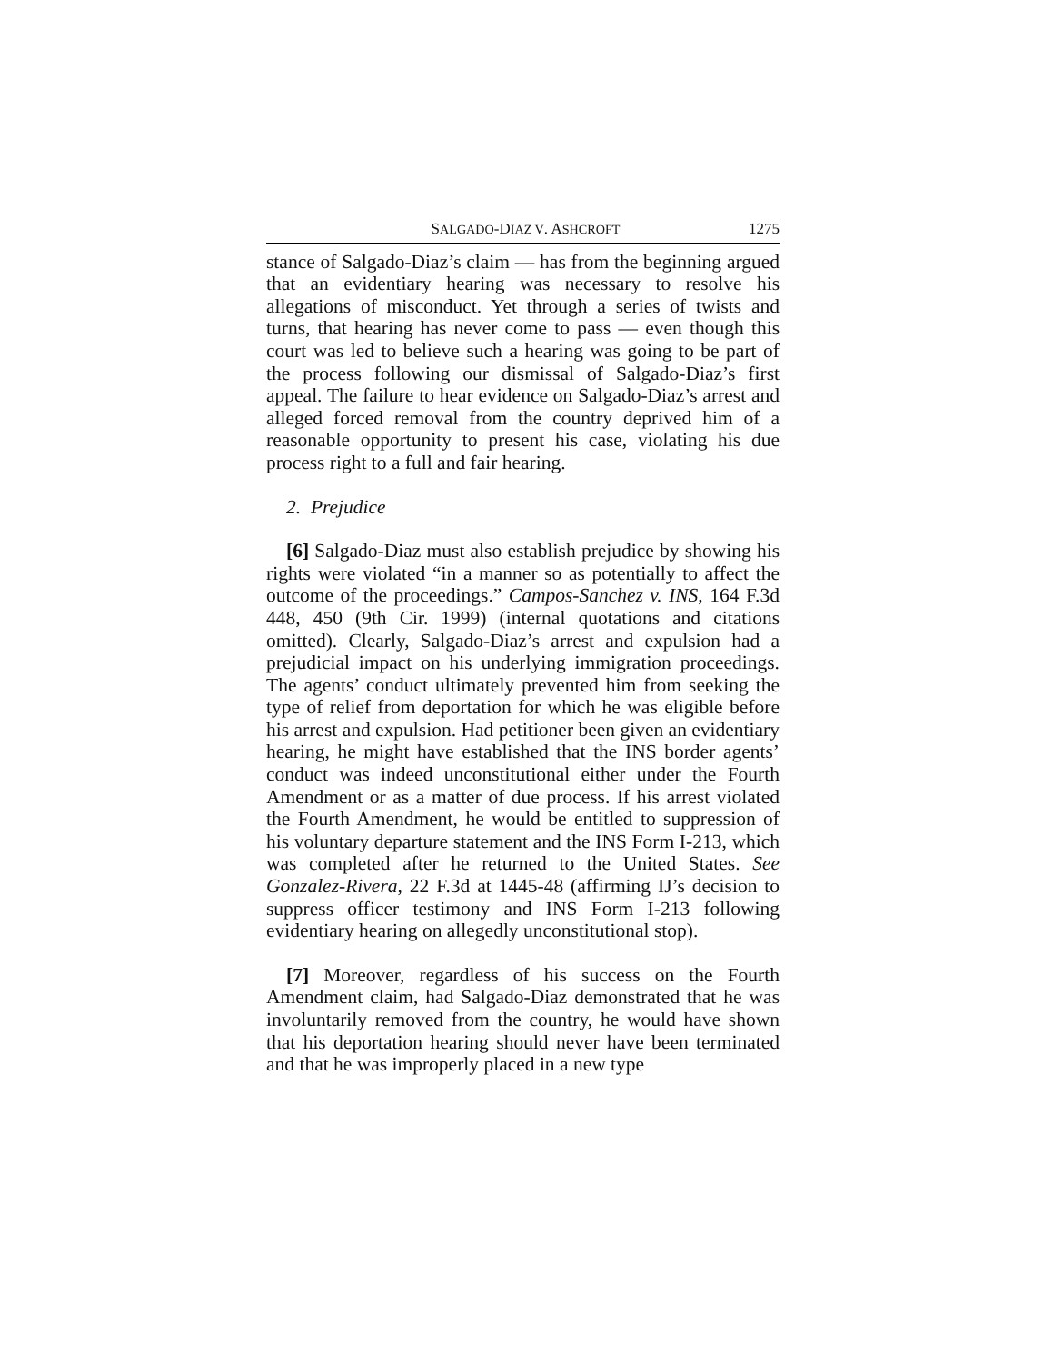SALGADO-DIAZ V. ASHCROFT 1275
stance of Salgado-Diaz’s claim — has from the beginning argued that an evidentiary hearing was necessary to resolve his allegations of misconduct. Yet through a series of twists and turns, that hearing has never come to pass — even though this court was led to believe such a hearing was going to be part of the process following our dismissal of Salgado-Diaz’s first appeal. The failure to hear evidence on Salgado-Diaz’s arrest and alleged forced removal from the country deprived him of a reasonable opportunity to present his case, violating his due process right to a full and fair hearing.
2. Prejudice
[6] Salgado-Diaz must also establish prejudice by showing his rights were violated “in a manner so as potentially to affect the outcome of the proceedings.” Campos-Sanchez v. INS, 164 F.3d 448, 450 (9th Cir. 1999) (internal quotations and citations omitted). Clearly, Salgado-Diaz’s arrest and expulsion had a prejudicial impact on his underlying immigration proceedings. The agents’ conduct ultimately prevented him from seeking the type of relief from deportation for which he was eligible before his arrest and expulsion. Had petitioner been given an evidentiary hearing, he might have established that the INS border agents’ conduct was indeed unconstitutional either under the Fourth Amendment or as a matter of due process. If his arrest violated the Fourth Amendment, he would be entitled to suppression of his voluntary departure statement and the INS Form I-213, which was completed after he returned to the United States. See Gonzalez-Rivera, 22 F.3d at 1445-48 (affirming IJ’s decision to suppress officer testimony and INS Form I-213 following evidentiary hearing on allegedly unconstitutional stop).
[7] Moreover, regardless of his success on the Fourth Amendment claim, had Salgado-Diaz demonstrated that he was involuntarily removed from the country, he would have shown that his deportation hearing should never have been terminated and that he was improperly placed in a new type